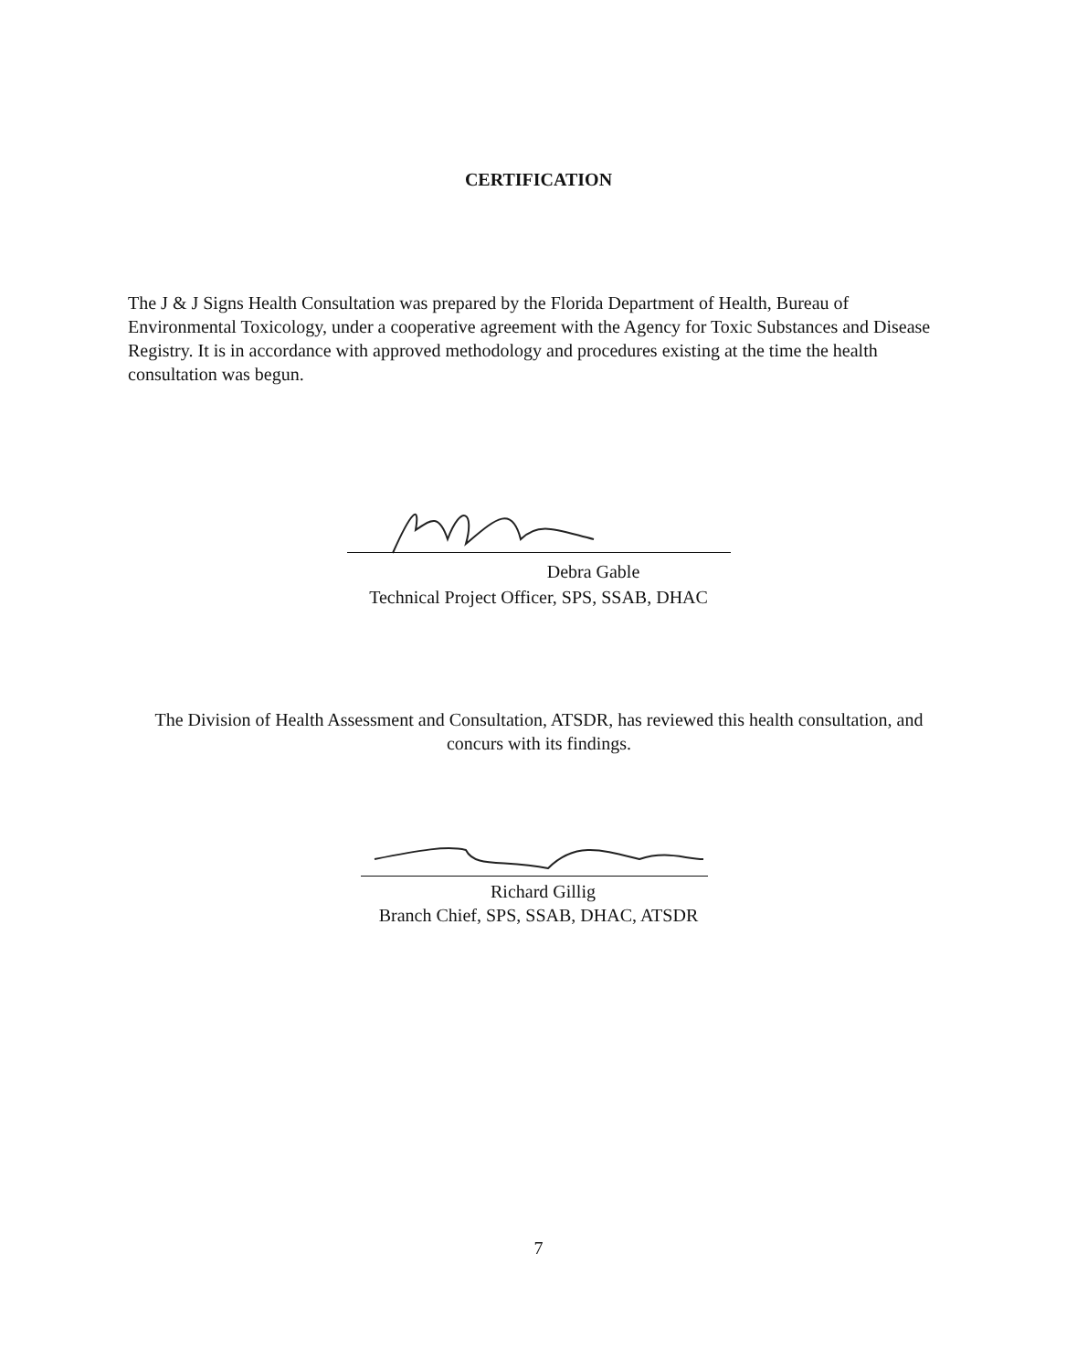CERTIFICATION
The J & J Signs Health Consultation was prepared by the Florida Department of Health, Bureau of Environmental Toxicology, under a cooperative agreement with the Agency for Toxic Substances and Disease Registry. It is in accordance with approved methodology and procedures existing at the time the health consultation was begun.
Debra Gable
Technical Project Officer, SPS, SSAB, DHAC
The Division of Health Assessment and Consultation, ATSDR, has reviewed this health consultation, and concurs with its findings.
Richard Gillig
Branch Chief, SPS, SSAB, DHAC, ATSDR
7